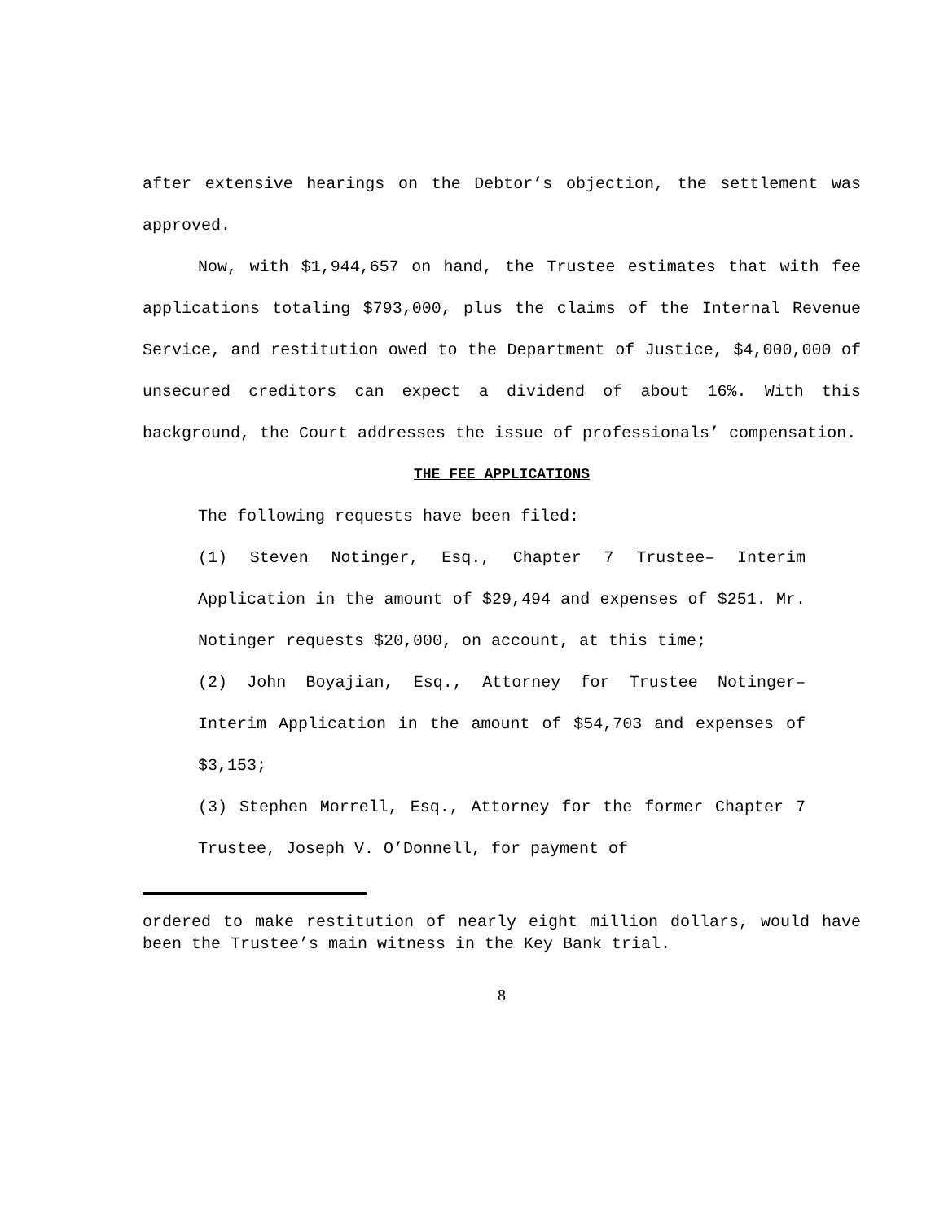after extensive hearings on the Debtor’s objection, the settlement was approved.
Now, with $1,944,657 on hand, the Trustee estimates that with fee applications totaling $793,000, plus the claims of the Internal Revenue Service, and restitution owed to the Department of Justice, $4,000,000 of unsecured creditors can expect a dividend of about 16%. With this background, the Court addresses the issue of professionals’ compensation.
THE FEE APPLICATIONS
The following requests have been filed:
(1) Steven Notinger, Esq., Chapter 7 Trustee– Interim Application in the amount of $29,494 and expenses of $251. Mr. Notinger requests $20,000, on account, at this time;
(2) John Boyajian, Esq., Attorney for Trustee Notinger– Interim Application in the amount of $54,703 and expenses of $3,153;
(3) Stephen Morrell, Esq., Attorney for the former Chapter 7 Trustee, Joseph V. O’Donnell, for payment of
ordered to make restitution of nearly eight million dollars, would have been the Trustee’s main witness in the Key Bank trial.
8